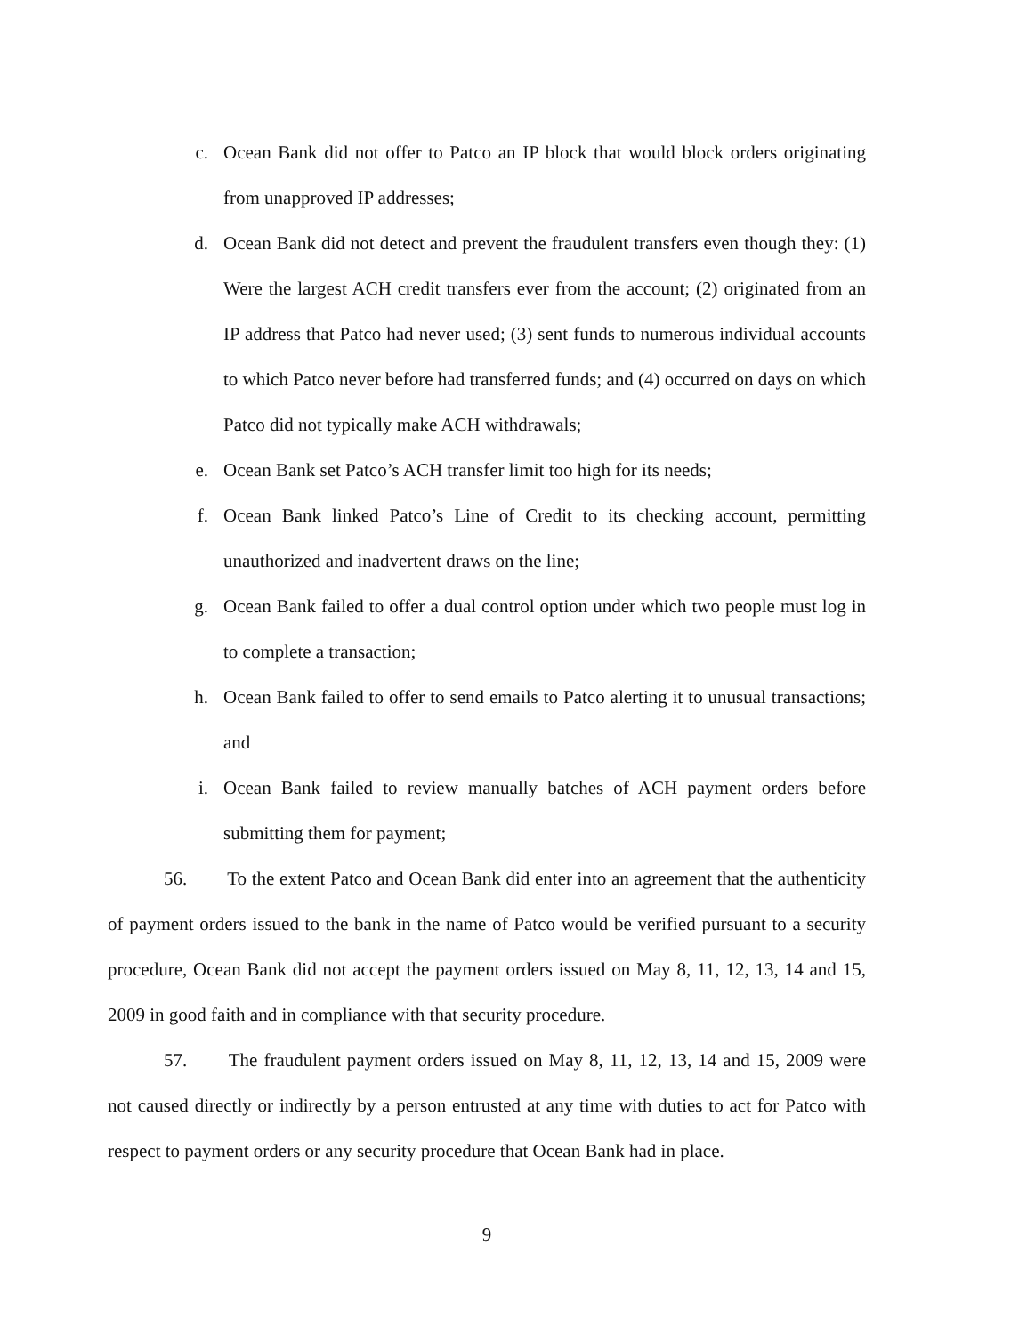c. Ocean Bank did not offer to Patco an IP block that would block orders originating from unapproved IP addresses;
d. Ocean Bank did not detect and prevent the fraudulent transfers even though they: (1) Were the largest ACH credit transfers ever from the account; (2) originated from an IP address that Patco had never used; (3) sent funds to numerous individual accounts to which Patco never before had transferred funds; and (4) occurred on days on which Patco did not typically make ACH withdrawals;
e. Ocean Bank set Patco’s ACH transfer limit too high for its needs;
f. Ocean Bank linked Patco’s Line of Credit to its checking account, permitting unauthorized and inadvertent draws on the line;
g. Ocean Bank failed to offer a dual control option under which two people must log in to complete a transaction;
h. Ocean Bank failed to offer to send emails to Patco alerting it to unusual transactions; and
i. Ocean Bank failed to review manually batches of ACH payment orders before submitting them for payment;
56. To the extent Patco and Ocean Bank did enter into an agreement that the authenticity of payment orders issued to the bank in the name of Patco would be verified pursuant to a security procedure, Ocean Bank did not accept the payment orders issued on May 8, 11, 12, 13, 14 and 15, 2009 in good faith and in compliance with that security procedure.
57. The fraudulent payment orders issued on May 8, 11, 12, 13, 14 and 15, 2009 were not caused directly or indirectly by a person entrusted at any time with duties to act for Patco with respect to payment orders or any security procedure that Ocean Bank had in place.
9